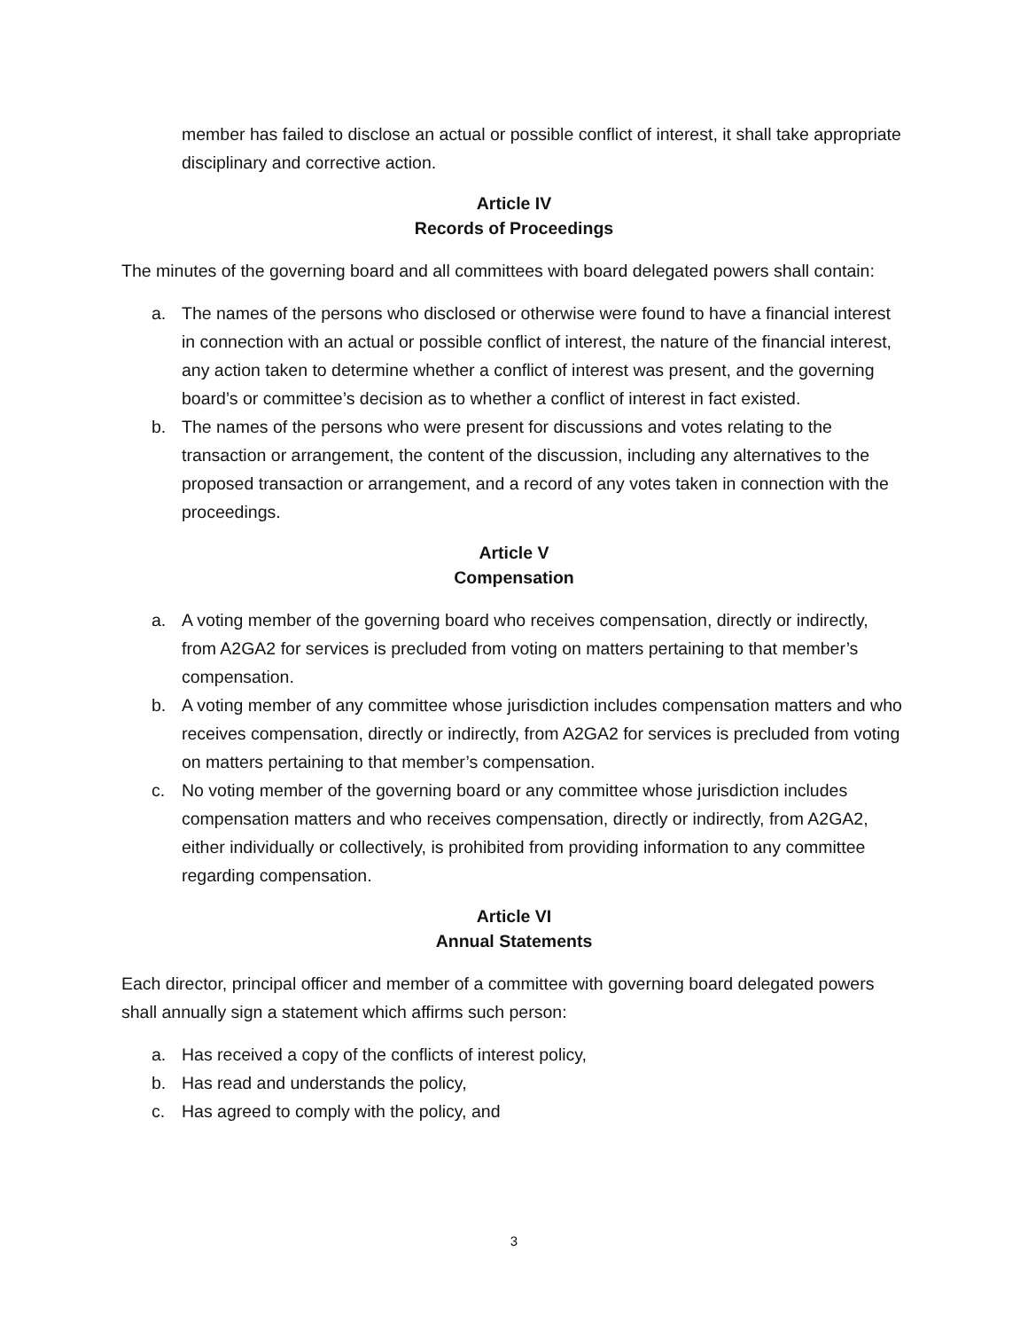member has failed to disclose an actual or possible conflict of interest, it shall take appropriate disciplinary and corrective action.
Article IV
Records of Proceedings
The minutes of the governing board and all committees with board delegated powers shall contain:
a. The names of the persons who disclosed or otherwise were found to have a financial interest in connection with an actual or possible conflict of interest, the nature of the financial interest, any action taken to determine whether a conflict of interest was present, and the governing board’s or committee’s decision as to whether a conflict of interest in fact existed.
b. The names of the persons who were present for discussions and votes relating to the transaction or arrangement, the content of the discussion, including any alternatives to the proposed transaction or arrangement, and a record of any votes taken in connection with the proceedings.
Article V
Compensation
a. A voting member of the governing board who receives compensation, directly or indirectly, from A2GA2 for services is precluded from voting on matters pertaining to that member’s compensation.
b. A voting member of any committee whose jurisdiction includes compensation matters and who receives compensation, directly or indirectly, from A2GA2 for services is precluded from voting on matters pertaining to that member’s compensation.
c. No voting member of the governing board or any committee whose jurisdiction includes compensation matters and who receives compensation, directly or indirectly, from A2GA2, either individually or collectively, is prohibited from providing information to any committee regarding compensation.
Article VI
Annual Statements
Each director, principal officer and member of a committee with governing board delegated powers shall annually sign a statement which affirms such person:
a. Has received a copy of the conflicts of interest policy,
b. Has read and understands the policy,
c. Has agreed to comply with the policy, and
3